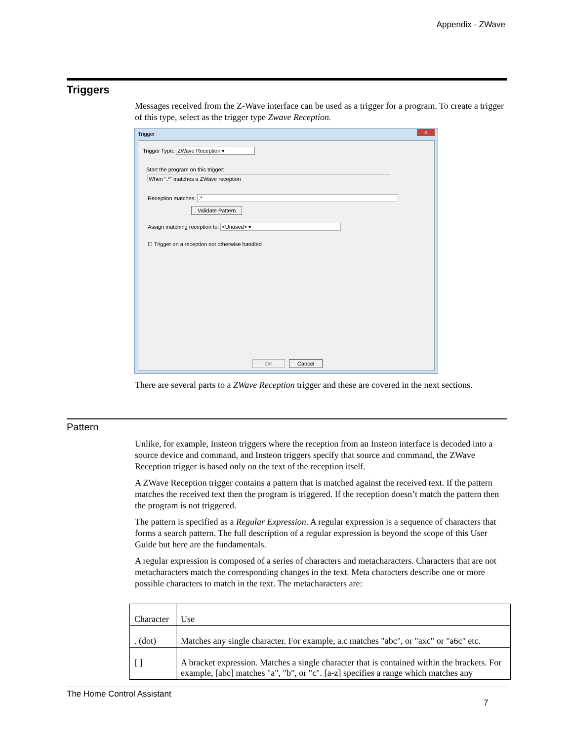Appendix - ZWave
Triggers
Messages received from the Z-Wave interface can be used as a trigger for a program. To create a trigger of this type, select as the trigger type Zwave Reception.
Trigger x
Trigger Type: ZWave Reception ▾
Start the program on this trigger:
When ".*" matches a ZWave reception
Reception matches: .*
Validate Pattern
Assign matching reception to: <Unused> ▾
☐ Trigger on a reception not otherwise handled
OK Cancel
There are several parts to a ZWave Reception trigger and these are covered in the next sections.
Pattern
Unlike, for example, Insteon triggers where the reception from an Insteon interface is decoded into a source device and command, and Insteon triggers specify that source and command, the ZWave Reception trigger is based only on the text of the reception itself.
A ZWave Reception trigger contains a pattern that is matched against the received text. If the pattern matches the received text then the program is triggered. If the reception doesn’t match the pattern then the program is not triggered.
The pattern is specified as a Regular Expression. A regular expression is a sequence of characters that forms a search pattern. The full description of a regular expression is beyond the scope of this User Guide but here are the fundamentals.
A regular expression is composed of a series of characters and metacharacters. Characters that are not metacharacters match the corresponding changes in the text. Meta characters describe one or more possible characters to match in the text. The metacharacters are:
| Character | Use |
| --- | --- |
| . (dot) | Matches any single character. For example, a.c matches "abc", or "axc" or "a6c" etc. |
| [ ] | A bracket expression. Matches a single character that is contained within the brackets. For example, [abc] matches "a", "b", or "c". [a-z] specifies a range which matches any |
The Home Control Assistant
7